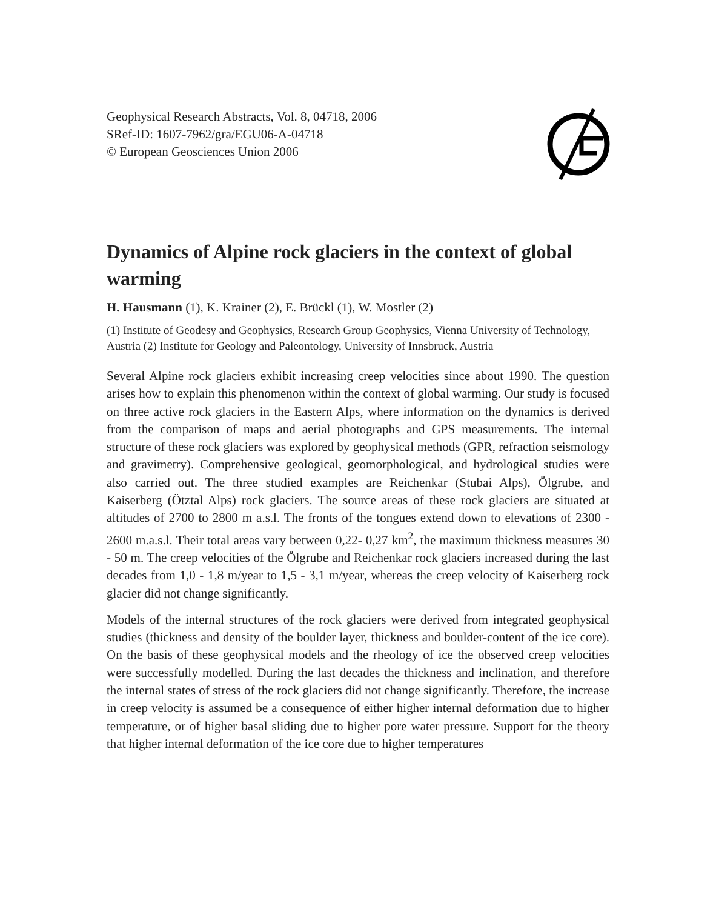Geophysical Research Abstracts, Vol. 8, 04718, 2006
SRef-ID: 1607-7962/gra/EGU06-A-04718
© European Geosciences Union 2006
Dynamics of Alpine rock glaciers in the context of global warming
H. Hausmann (1), K. Krainer (2), E. Brückl (1), W. Mostler (2)
(1) Institute of Geodesy and Geophysics, Research Group Geophysics, Vienna University of Technology, Austria (2) Institute for Geology and Paleontology, University of Innsbruck, Austria
Several Alpine rock glaciers exhibit increasing creep velocities since about 1990. The question arises how to explain this phenomenon within the context of global warming. Our study is focused on three active rock glaciers in the Eastern Alps, where information on the dynamics is derived from the comparison of maps and aerial photographs and GPS measurements. The internal structure of these rock glaciers was explored by geophysical methods (GPR, refraction seismology and gravimetry). Comprehensive geological, geomorphological, and hydrological studies were also carried out. The three studied examples are Reichenkar (Stubai Alps), Ölgrube, and Kaiserberg (Ötztal Alps) rock glaciers. The source areas of these rock glaciers are situated at altitudes of 2700 to 2800 m a.s.l. The fronts of the tongues extend down to elevations of 2300 - 2600 m.a.s.l. Their total areas vary between 0,22- 0,27 km<sup>2</sup>, the maximum thickness measures 30 - 50 m. The creep velocities of the Ölgrube and Reichenkar rock glaciers increased during the last decades from 1,0 - 1,8 m/year to 1,5 - 3,1 m/year, whereas the creep velocity of Kaiserberg rock glacier did not change significantly.
Models of the internal structures of the rock glaciers were derived from integrated geophysical studies (thickness and density of the boulder layer, thickness and boulder-content of the ice core). On the basis of these geophysical models and the rheology of ice the observed creep velocities were successfully modelled. During the last decades the thickness and inclination, and therefore the internal states of stress of the rock glaciers did not change significantly. Therefore, the increase in creep velocity is assumed be a consequence of either higher internal deformation due to higher temperature, or of higher basal sliding due to higher pore water pressure. Support for the theory that higher internal deformation of the ice core due to higher temperatures